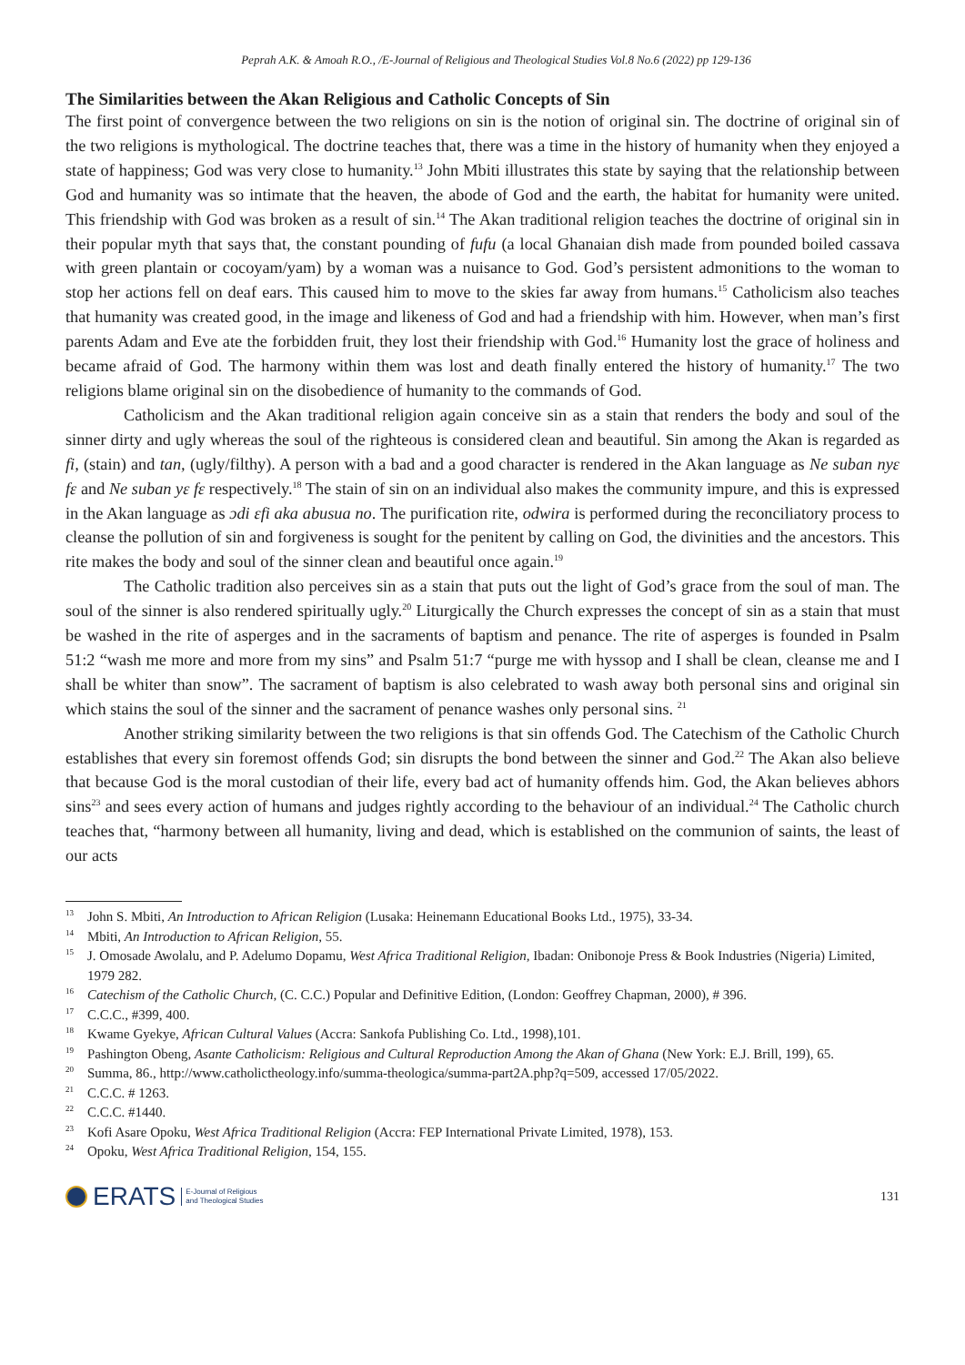Peprah A.K. & Amoah R.O., /E-Journal of Religious and Theological Studies Vol.8 No.6 (2022) pp 129-136
The Similarities between the Akan Religious and Catholic Concepts of Sin
The first point of convergence between the two religions on sin is the notion of original sin. The doctrine of original sin of the two religions is mythological. The doctrine teaches that, there was a time in the history of humanity when they enjoyed a state of happiness; God was very close to humanity.<sup>13</sup> John Mbiti illustrates this state by saying that the relationship between God and humanity was so intimate that the heaven, the abode of God and the earth, the habitat for humanity were united. This friendship with God was broken as a result of sin.<sup>14</sup> The Akan traditional religion teaches the doctrine of original sin in their popular myth that says that, the constant pounding of fufu (a local Ghanaian dish made from pounded boiled cassava with green plantain or cocoyam/yam) by a woman was a nuisance to God. God’s persistent admonitions to the woman to stop her actions fell on deaf ears. This caused him to move to the skies far away from humans.<sup>15</sup> Catholicism also teaches that humanity was created good, in the image and likeness of God and had a friendship with him. However, when man’s first parents Adam and Eve ate the forbidden fruit, they lost their friendship with God.<sup>16</sup> Humanity lost the grace of holiness and became afraid of God. The harmony within them was lost and death finally entered the history of humanity.<sup>17</sup> The two religions blame original sin on the disobedience of humanity to the commands of God.
Catholicism and the Akan traditional religion again conceive sin as a stain that renders the body and soul of the sinner dirty and ugly whereas the soul of the righteous is considered clean and beautiful. Sin among the Akan is regarded as fi, (stain) and tan, (ugly/filthy). A person with a bad and a good character is rendered in the Akan language as Ne suban nyɛ fɛ and Ne suban yɛ fɛ respectively.<sup>18</sup> The stain of sin on an individual also makes the community impure, and this is expressed in the Akan language as ɔdi ɛfi aka abusua no. The purification rite, odwira is performed during the reconciliatory process to cleanse the pollution of sin and forgiveness is sought for the penitent by calling on God, the divinities and the ancestors. This rite makes the body and soul of the sinner clean and beautiful once again.<sup>19</sup>
The Catholic tradition also perceives sin as a stain that puts out the light of God’s grace from the soul of man. The soul of the sinner is also rendered spiritually ugly.<sup>20</sup> Liturgically the Church expresses the concept of sin as a stain that must be washed in the rite of asperges and in the sacraments of baptism and penance. The rite of asperges is founded in Psalm 51:2 “wash me more and more from my sins” and Psalm 51:7 “purge me with hyssop and I shall be clean, cleanse me and I shall be whiter than snow”. The sacrament of baptism is also celebrated to wash away both personal sins and original sin which stains the soul of the sinner and the sacrament of penance washes only personal sins. <sup>21</sup>
Another striking similarity between the two religions is that sin offends God. The Catechism of the Catholic Church establishes that every sin foremost offends God; sin disrupts the bond between the sinner and God.<sup>22</sup> The Akan also believe that because God is the moral custodian of their life, every bad act of humanity offends him. God, the Akan believes abhors sins<sup>23</sup> and sees every action of humans and judges rightly according to the behaviour of an individual.<sup>24</sup> The Catholic church teaches that, “harmony between all humanity, living and dead, which is established on the communion of saints, the least of our acts
<sup>13</sup> John S. Mbiti, An Introduction to African Religion (Lusaka: Heinemann Educational Books Ltd., 1975), 33-34.
<sup>14</sup> Mbiti, An Introduction to African Religion, 55.
<sup>15</sup> J. Omosade Awolalu, and P. Adelumo Dopamu, West Africa Traditional Religion, Ibadan: Onibonoje Press & Book Industries (Nigeria) Limited, 1979 282.
<sup>16</sup> Catechism of the Catholic Church, (C. C.C.) Popular and Definitive Edition, (London: Geoffrey Chapman, 2000), # 396.
<sup>17</sup>C.C.C., #399, 400.
<sup>18</sup> Kwame Gyekye, African Cultural Values (Accra: Sankofa Publishing Co. Ltd., 1998),101.
<sup>19</sup> Pashington Obeng, Asante Catholicism: Religious and Cultural Reproduction Among the Akan of Ghana (New York: E.J. Brill, 199), 65.
<sup>20</sup> Summa, 86., http://www.catholictheology.info/summa-theologica/summa-part2A.php?q=509, accessed 17/05/2022.
<sup>21</sup>C.C.C. # 1263.
<sup>22</sup>C.C.C. #1440.
<sup>23</sup> Kofi Asare Opoku, West Africa Traditional Religion (Accra: FEP International Private Limited, 1978), 153.
<sup>24</sup> Opoku, West Africa Traditional Religion, 154, 155.
ERATS E-Journal of Religious
and Theological Studies
131